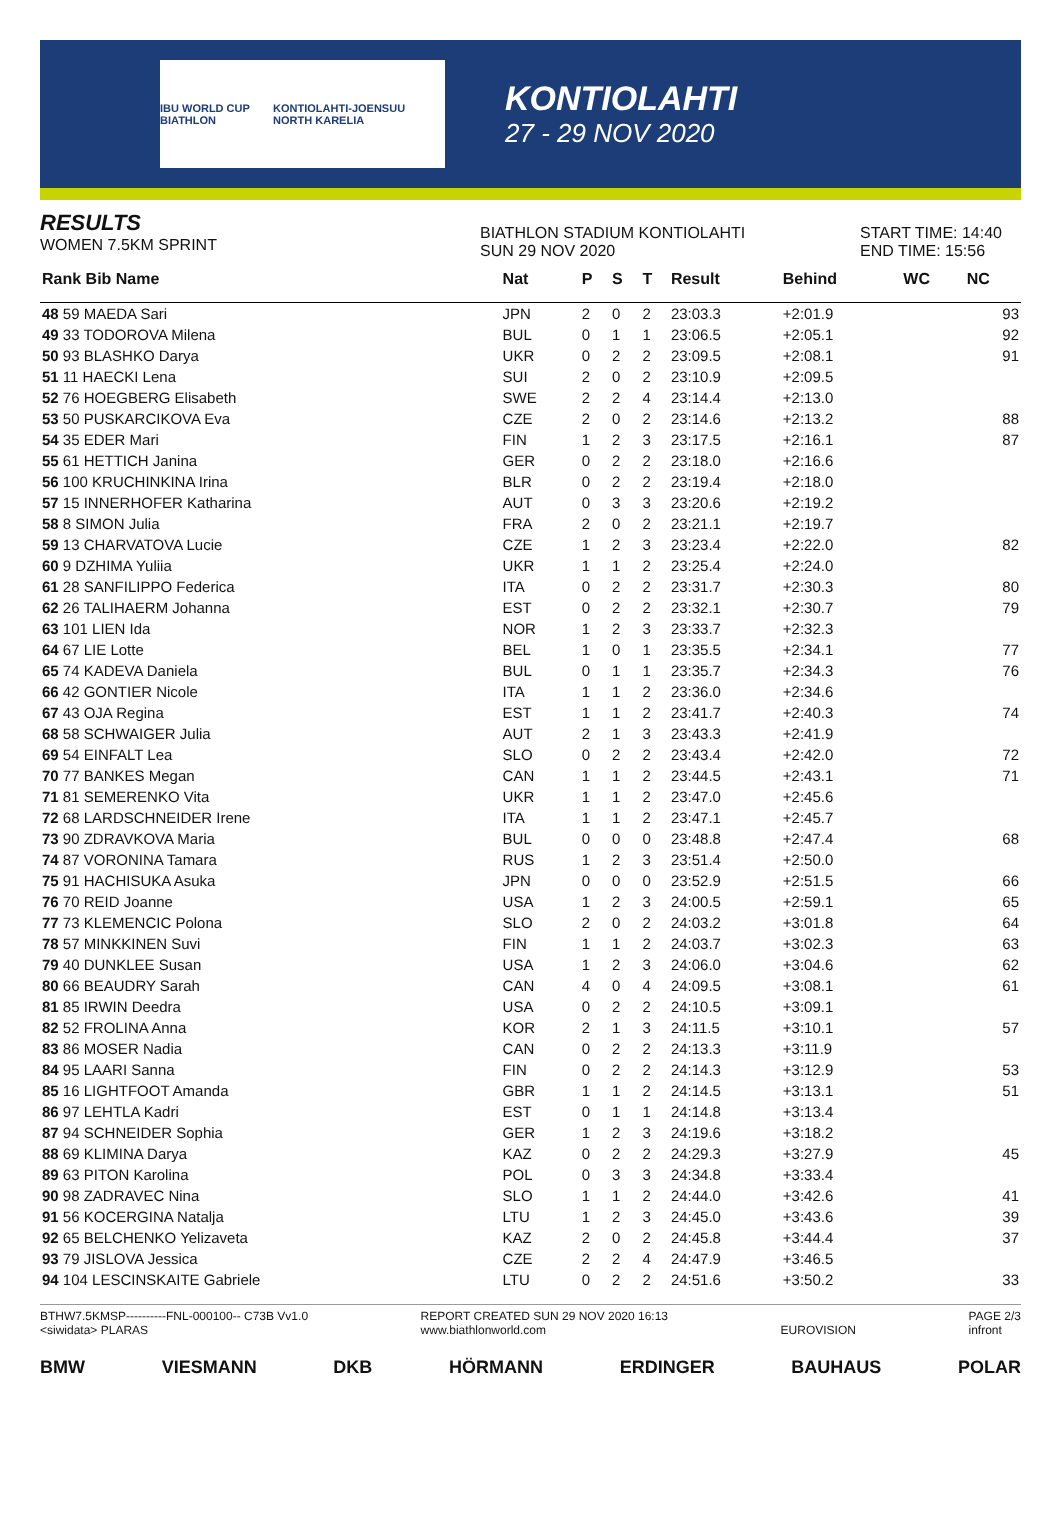IBU WORLD CUP BIATHLON KONTIOLAHTI-JOENSUU NORTH KARELIA
KONTIOLAHTI
27 - 29 NOV 2020
RESULTS
WOMEN 7.5KM SPRINT
BIATHLON STADIUM KONTIOLAHTI
SUN 29 NOV 2020
START TIME: 14:40
END TIME: 15:56
| Rank Bib Name | Nat | P | S | T | Result | Behind | WC | NC |
| --- | --- | --- | --- | --- | --- | --- | --- | --- |
| 48 59 MAEDA Sari | JPN | 2 | 0 | 2 | 23:03.3 | +2:01.9 | | 93 |
| 49 33 TODOROVA Milena | BUL | 0 | 1 | 1 | 23:06.5 | +2:05.1 | | 92 |
| 50 93 BLASHKO Darya | UKR | 0 | 2 | 2 | 23:09.5 | +2:08.1 | | 91 |
| 51 11 HAECKI Lena | SUI | 2 | 0 | 2 | 23:10.9 | +2:09.5 | | |
| 52 76 HOEGBERG Elisabeth | SWE | 2 | 2 | 4 | 23:14.4 | +2:13.0 | | |
| 53 50 PUSKARCIKOVA Eva | CZE | 2 | 0 | 2 | 23:14.6 | +2:13.2 | | 88 |
| 54 35 EDER Mari | FIN | 1 | 2 | 3 | 23:17.5 | +2:16.1 | | 87 |
| 55 61 HETTICH Janina | GER | 0 | 2 | 2 | 23:18.0 | +2:16.6 | | |
| 56 100 KRUCHINKINA Irina | BLR | 0 | 2 | 2 | 23:19.4 | +2:18.0 | | |
| 57 15 INNERHOFER Katharina | AUT | 0 | 3 | 3 | 23:20.6 | +2:19.2 | | |
| 58 8 SIMON Julia | FRA | 2 | 0 | 2 | 23:21.1 | +2:19.7 | | |
| 59 13 CHARVATOVA Lucie | CZE | 1 | 2 | 3 | 23:23.4 | +2:22.0 | | 82 |
| 60 9 DZHIMA Yuliia | UKR | 1 | 1 | 2 | 23:25.4 | +2:24.0 | | |
| 61 28 SANFILIPPO Federica | ITA | 0 | 2 | 2 | 23:31.7 | +2:30.3 | | 80 |
| 62 26 TALIHAERM Johanna | EST | 0 | 2 | 2 | 23:32.1 | +2:30.7 | | 79 |
| 63 101 LIEN Ida | NOR | 1 | 2 | 3 | 23:33.7 | +2:32.3 | | |
| 64 67 LIE Lotte | BEL | 1 | 0 | 1 | 23:35.5 | +2:34.1 | | 77 |
| 65 74 KADEVA Daniela | BUL | 0 | 1 | 1 | 23:35.7 | +2:34.3 | | 76 |
| 66 42 GONTIER Nicole | ITA | 1 | 1 | 2 | 23:36.0 | +2:34.6 | | |
| 67 43 OJA Regina | EST | 1 | 1 | 2 | 23:41.7 | +2:40.3 | | 74 |
| 68 58 SCHWAIGER Julia | AUT | 2 | 1 | 3 | 23:43.3 | +2:41.9 | | |
| 69 54 EINFALT Lea | SLO | 0 | 2 | 2 | 23:43.4 | +2:42.0 | | 72 |
| 70 77 BANKES Megan | CAN | 1 | 1 | 2 | 23:44.5 | +2:43.1 | | 71 |
| 71 81 SEMERENKO Vita | UKR | 1 | 1 | 2 | 23:47.0 | +2:45.6 | | |
| 72 68 LARDSCHNEIDER Irene | ITA | 1 | 1 | 2 | 23:47.1 | +2:45.7 | | |
| 73 90 ZDRAVKOVA Maria | BUL | 0 | 0 | 0 | 23:48.8 | +2:47.4 | | 68 |
| 74 87 VORONINA Tamara | RUS | 1 | 2 | 3 | 23:51.4 | +2:50.0 | | |
| 75 91 HACHISUKA Asuka | JPN | 0 | 0 | 0 | 23:52.9 | +2:51.5 | | 66 |
| 76 70 REID Joanne | USA | 1 | 2 | 3 | 24:00.5 | +2:59.1 | | 65 |
| 77 73 KLEMENCIC Polona | SLO | 2 | 0 | 2 | 24:03.2 | +3:01.8 | | 64 |
| 78 57 MINKKINEN Suvi | FIN | 1 | 1 | 2 | 24:03.7 | +3:02.3 | | 63 |
| 79 40 DUNKLEE Susan | USA | 1 | 2 | 3 | 24:06.0 | +3:04.6 | | 62 |
| 80 66 BEAUDRY Sarah | CAN | 4 | 0 | 4 | 24:09.5 | +3:08.1 | | 61 |
| 81 85 IRWIN Deedra | USA | 0 | 2 | 2 | 24:10.5 | +3:09.1 | | |
| 82 52 FROLINA Anna | KOR | 2 | 1 | 3 | 24:11.5 | +3:10.1 | | 57 |
| 83 86 MOSER Nadia | CAN | 0 | 2 | 2 | 24:13.3 | +3:11.9 | | |
| 84 95 LAARI Sanna | FIN | 0 | 2 | 2 | 24:14.3 | +3:12.9 | | 53 |
| 85 16 LIGHTFOOT Amanda | GBR | 1 | 1 | 2 | 24:14.5 | +3:13.1 | | 51 |
| 86 97 LEHTLA Kadri | EST | 0 | 1 | 1 | 24:14.8 | +3:13.4 | | |
| 87 94 SCHNEIDER Sophia | GER | 1 | 2 | 3 | 24:19.6 | +3:18.2 | | |
| 88 69 KLIMINA Darya | KAZ | 0 | 2 | 2 | 24:29.3 | +3:27.9 | | 45 |
| 89 63 PITON Karolina | POL | 0 | 3 | 3 | 24:34.8 | +3:33.4 | | |
| 90 98 ZADRAVEC Nina | SLO | 1 | 1 | 2 | 24:44.0 | +3:42.6 | | 41 |
| 91 56 KOCERGINA Natalja | LTU | 1 | 2 | 3 | 24:45.0 | +3:43.6 | | 39 |
| 92 65 BELCHENKO Yelizaveta | KAZ | 2 | 0 | 2 | 24:45.8 | +3:44.4 | | 37 |
| 93 79 JISLOVA Jessica | CZE | 2 | 2 | 4 | 24:47.9 | +3:46.5 | | |
| 94 104 LESCINSKAITE Gabriele | LTU | 0 | 2 | 2 | 24:51.6 | +3:50.2 | | 33 |
BTHW7.5KMSP----------FNL-000100-- C73B Vv1.0
<siwidata> PLARAS REPORT CREATED SUN 29 NOV 2020 16:13
www.biathlonworld.com
EUROVISION PAGE 2/3
infront
BMW VIESMANN DKB HÖRMANN ERDINGER BAUHAUS POLAR